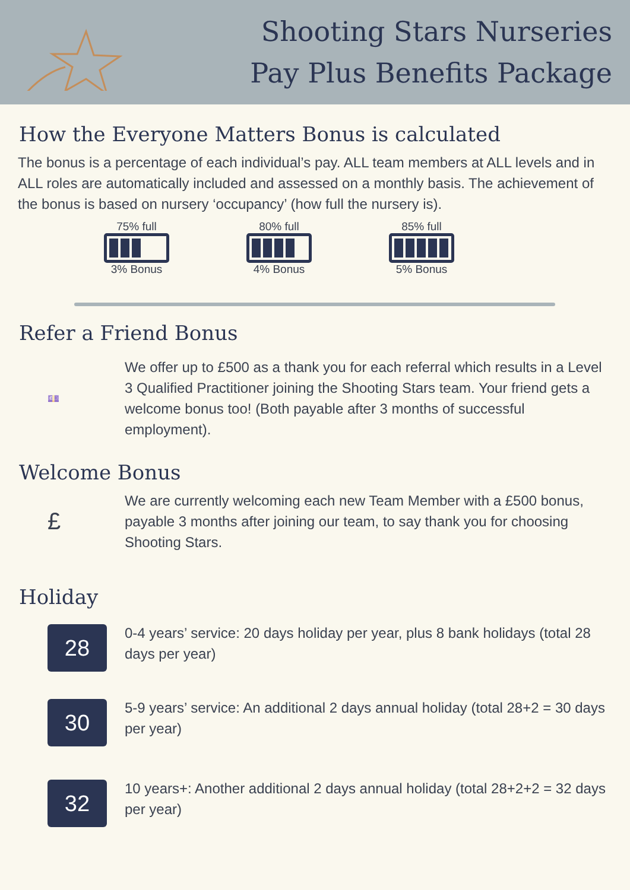Shooting Stars Nurseries
Pay Plus Benefits Package
How the Everyone Matters Bonus is calculated
The bonus is a percentage of each individual’s pay. ALL team members at ALL levels and in ALL roles are automatically included and assessed on a monthly basis. The achievement of the bonus is based on nursery ‘occupancy’ (how full the nursery is).
75% full
3% Bonus
80% full
4% Bonus
85% full
5% Bonus
Refer a Friend Bonus
💷
We offer up to £500 as a thank you for each referral which results in a Level 3 Qualified Practitioner joining the Shooting Stars team. Your friend gets a welcome bonus too! (Both payable after 3 months of successful employment).
Welcome Bonus
£
We are currently welcoming each new Team Member with a £500 bonus, payable 3 months after joining our team, to say thank you for choosing Shooting Stars.
Holiday
28
0-4 years’ service: 20 days holiday per year, plus 8 bank holidays (total 28 days per year)
30
5-9 years’ service: An additional 2 days annual holiday (total 28+2 = 30 days per year)
32
10 years+: Another additional 2 days annual holiday (total 28+2+2 = 32 days per year)